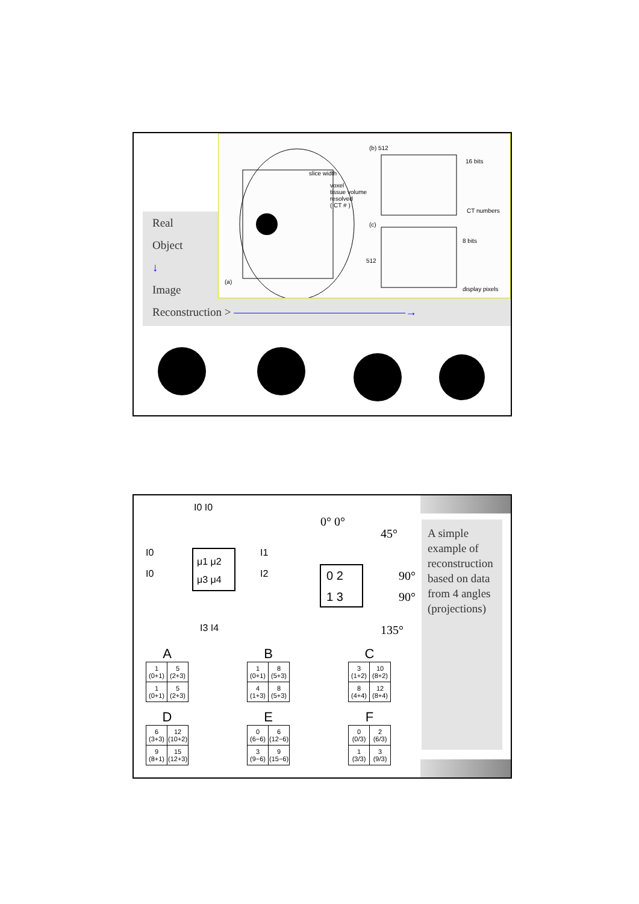Real
Object
↓
Image
Reconstruction > ———————————————→
slice width
voxel
tissue volume
resolved
( CT # )
(b) 512
16 bits
CT numbers
(c)
8 bits
512
(a)
display pixels
I0 I0
I0
I0
μ1 μ2
μ3 μ4
I1
I2
I3 I4
0° 0°
45°
0 2
1 3
90°
90°
135°
A
| 1 (0+1) | 5 (2+3) |
| 1 (0+1) | 5 (2+3) |
B
| 1 (0+1) | 8 (5+3) |
| 4 (1+3) | 8 (5+3) |
C
| 3 (1+2) | 10 (8+2) |
| 8 (4+4) | 12 (8+4) |
D
| 6 (3+3) | 12 (10+2) |
| 9 (8+1) | 15 (12+3) |
E
| 0 (6−6) | 6 (12−6) |
| 3 (9−6) | 9 (15−6) |
F
| 0 (0/3) | 2 (6/3) |
| 1 (3/3) | 3 (9/3) |
A simple example of reconstruction based on data from 4 angles (projections)